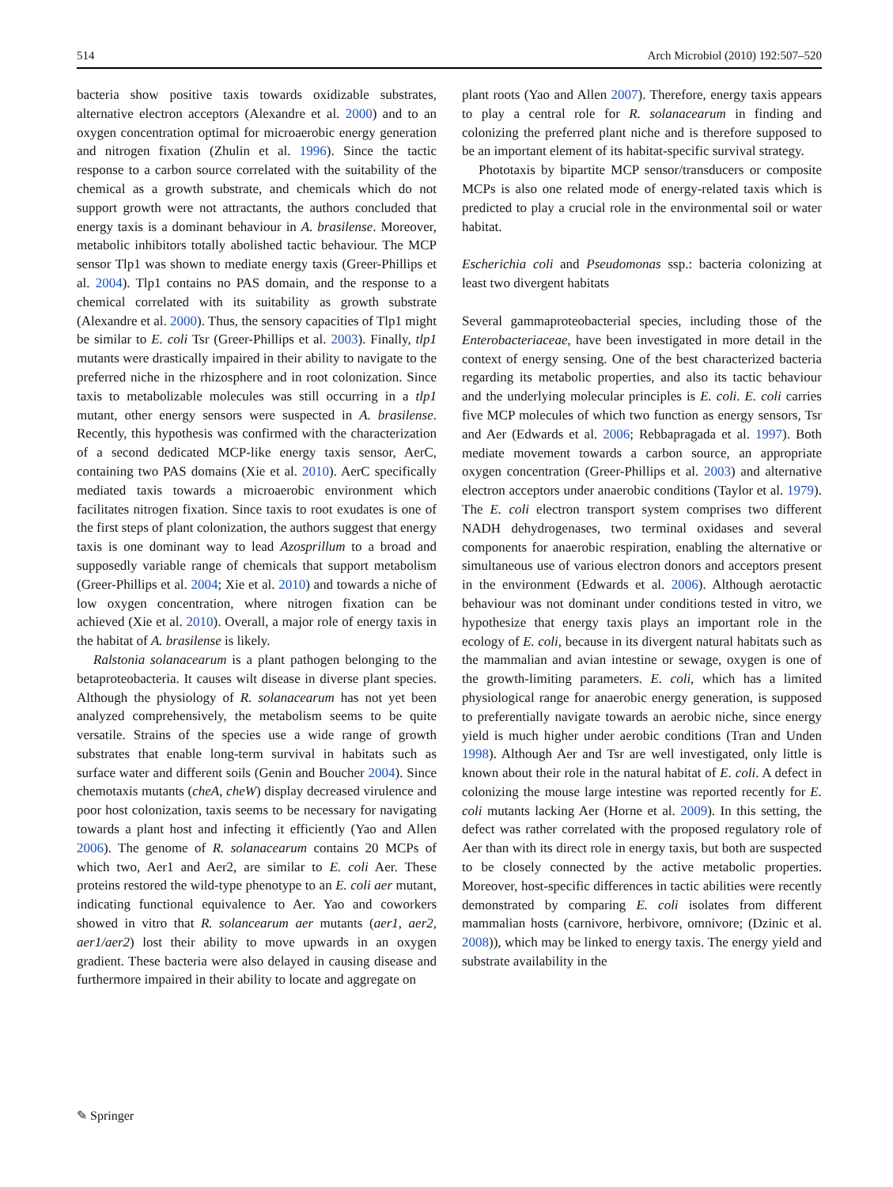514 Arch Microbiol (2010) 192:507–520
bacteria show positive taxis towards oxidizable substrates, alternative electron acceptors (Alexandre et al. 2000) and to an oxygen concentration optimal for microaerobic energy generation and nitrogen fixation (Zhulin et al. 1996). Since the tactic response to a carbon source correlated with the suitability of the chemical as a growth substrate, and chemicals which do not support growth were not attractants, the authors concluded that energy taxis is a dominant behaviour in A. brasilense. Moreover, metabolic inhibitors totally abolished tactic behaviour. The MCP sensor Tlp1 was shown to mediate energy taxis (Greer-Phillips et al. 2004). Tlp1 contains no PAS domain, and the response to a chemical correlated with its suitability as growth substrate (Alexandre et al. 2000). Thus, the sensory capacities of Tlp1 might be similar to E. coli Tsr (Greer-Phillips et al. 2003). Finally, tlp1 mutants were drastically impaired in their ability to navigate to the preferred niche in the rhizosphere and in root colonization. Since taxis to metabolizable molecules was still occurring in a tlp1 mutant, other energy sensors were suspected in A. brasilense. Recently, this hypothesis was confirmed with the characterization of a second dedicated MCP-like energy taxis sensor, AerC, containing two PAS domains (Xie et al. 2010). AerC specifically mediated taxis towards a microaerobic environment which facilitates nitrogen fixation. Since taxis to root exudates is one of the first steps of plant colonization, the authors suggest that energy taxis is one dominant way to lead Azosprillum to a broad and supposedly variable range of chemicals that support metabolism (Greer-Phillips et al. 2004; Xie et al. 2010) and towards a niche of low oxygen concentration, where nitrogen fixation can be achieved (Xie et al. 2010). Overall, a major role of energy taxis in the habitat of A. brasilense is likely.
Ralstonia solanacearum is a plant pathogen belonging to the betaproteobacteria. It causes wilt disease in diverse plant species. Although the physiology of R. solanacearum has not yet been analyzed comprehensively, the metabolism seems to be quite versatile. Strains of the species use a wide range of growth substrates that enable long-term survival in habitats such as surface water and different soils (Genin and Boucher 2004). Since chemotaxis mutants (cheA, cheW) display decreased virulence and poor host colonization, taxis seems to be necessary for navigating towards a plant host and infecting it efficiently (Yao and Allen 2006). The genome of R. solanacearum contains 20 MCPs of which two, Aer1 and Aer2, are similar to E. coli Aer. These proteins restored the wild-type phenotype to an E. coli aer mutant, indicating functional equivalence to Aer. Yao and coworkers showed in vitro that R. solancearum aer mutants (aer1, aer2, aer1/aer2) lost their ability to move upwards in an oxygen gradient. These bacteria were also delayed in causing disease and furthermore impaired in their ability to locate and aggregate on
plant roots (Yao and Allen 2007). Therefore, energy taxis appears to play a central role for R. solanacearum in finding and colonizing the preferred plant niche and is therefore supposed to be an important element of its habitat-specific survival strategy.
Phototaxis by bipartite MCP sensor/transducers or composite MCPs is also one related mode of energy-related taxis which is predicted to play a crucial role in the environmental soil or water habitat.
Escherichia coli and Pseudomonas ssp.: bacteria colonizing at least two divergent habitats
Several gammaproteobacterial species, including those of the Enterobacteriaceae, have been investigated in more detail in the context of energy sensing. One of the best characterized bacteria regarding its metabolic properties, and also its tactic behaviour and the underlying molecular principles is E. coli. E. coli carries five MCP molecules of which two function as energy sensors, Tsr and Aer (Edwards et al. 2006; Rebbapragada et al. 1997). Both mediate movement towards a carbon source, an appropriate oxygen concentration (Greer-Phillips et al. 2003) and alternative electron acceptors under anaerobic conditions (Taylor et al. 1979). The E. coli electron transport system comprises two different NADH dehydrogenases, two terminal oxidases and several components for anaerobic respiration, enabling the alternative or simultaneous use of various electron donors and acceptors present in the environment (Edwards et al. 2006). Although aerotactic behaviour was not dominant under conditions tested in vitro, we hypothesize that energy taxis plays an important role in the ecology of E. coli, because in its divergent natural habitats such as the mammalian and avian intestine or sewage, oxygen is one of the growth-limiting parameters. E. coli, which has a limited physiological range for anaerobic energy generation, is supposed to preferentially navigate towards an aerobic niche, since energy yield is much higher under aerobic conditions (Tran and Unden 1998). Although Aer and Tsr are well investigated, only little is known about their role in the natural habitat of E. coli. A defect in colonizing the mouse large intestine was reported recently for E. coli mutants lacking Aer (Horne et al. 2009). In this setting, the defect was rather correlated with the proposed regulatory role of Aer than with its direct role in energy taxis, but both are suspected to be closely connected by the active metabolic properties. Moreover, host-specific differences in tactic abilities were recently demonstrated by comparing E. coli isolates from different mammalian hosts (carnivore, herbivore, omnivore; (Dzinic et al. 2008)), which may be linked to energy taxis. The energy yield and substrate availability in the
✎ Springer